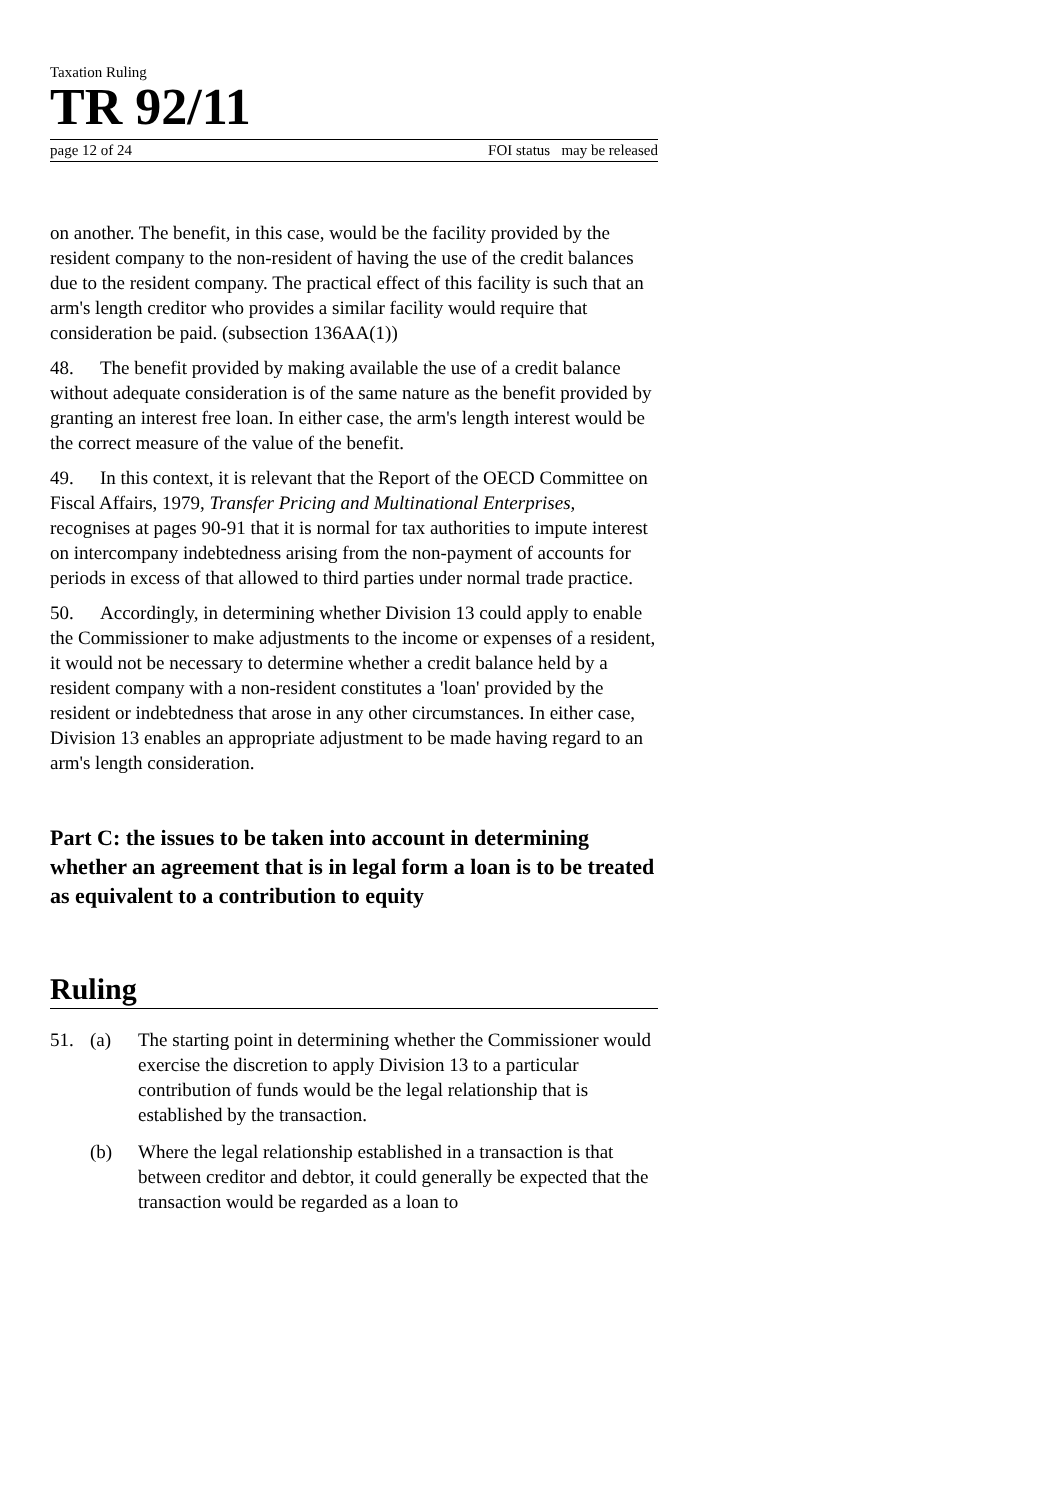Taxation Ruling
TR 92/11
page 12 of 24 FOI status may be released
on another. The benefit, in this case, would be the facility provided by the resident company to the non-resident of having the use of the credit balances due to the resident company. The practical effect of this facility is such that an arm's length creditor who provides a similar facility would require that consideration be paid. (subsection 136AA(1))
48. The benefit provided by making available the use of a credit balance without adequate consideration is of the same nature as the benefit provided by granting an interest free loan. In either case, the arm's length interest would be the correct measure of the value of the benefit.
49. In this context, it is relevant that the Report of the OECD Committee on Fiscal Affairs, 1979, Transfer Pricing and Multinational Enterprises, recognises at pages 90-91 that it is normal for tax authorities to impute interest on intercompany indebtedness arising from the non-payment of accounts for periods in excess of that allowed to third parties under normal trade practice.
50. Accordingly, in determining whether Division 13 could apply to enable the Commissioner to make adjustments to the income or expenses of a resident, it would not be necessary to determine whether a credit balance held by a resident company with a non-resident constitutes a 'loan' provided by the resident or indebtedness that arose in any other circumstances. In either case, Division 13 enables an appropriate adjustment to be made having regard to an arm's length consideration.
Part C: the issues to be taken into account in determining whether an agreement that is in legal form a loan is to be treated as equivalent to a contribution to equity
Ruling
51. (a) The starting point in determining whether the Commissioner would exercise the discretion to apply Division 13 to a particular contribution of funds would be the legal relationship that is established by the transaction.
(b) Where the legal relationship established in a transaction is that between creditor and debtor, it could generally be expected that the transaction would be regarded as a loan to